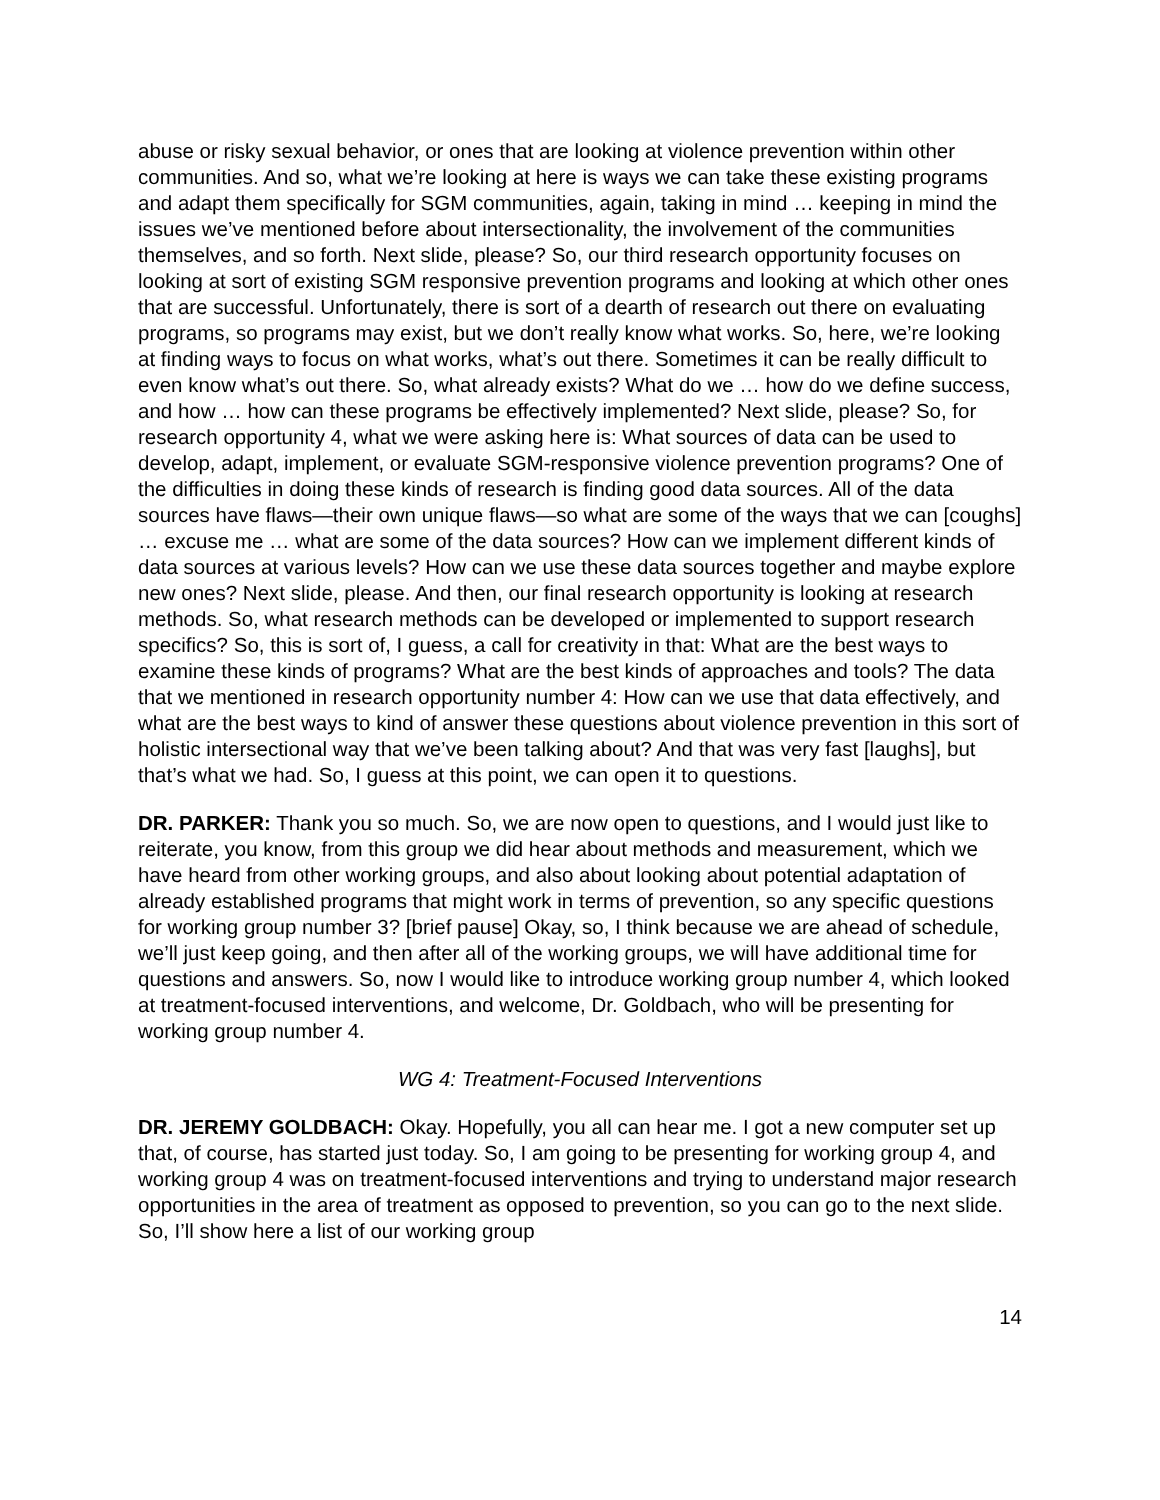abuse or risky sexual behavior, or ones that are looking at violence prevention within other communities. And so, what we’re looking at here is ways we can take these existing programs and adapt them specifically for SGM communities, again, taking in mind … keeping in mind the issues we’ve mentioned before about intersectionality, the involvement of the communities themselves, and so forth. Next slide, please? So, our third research opportunity focuses on looking at sort of existing SGM responsive prevention programs and looking at which other ones that are successful. Unfortunately, there is sort of a dearth of research out there on evaluating programs, so programs may exist, but we don’t really know what works. So, here, we’re looking at finding ways to focus on what works, what’s out there. Sometimes it can be really difficult to even know what’s out there. So, what already exists? What do we … how do we define success, and how … how can these programs be effectively implemented? Next slide, please? So, for research opportunity 4, what we were asking here is: What sources of data can be used to develop, adapt, implement, or evaluate SGM-responsive violence prevention programs? One of the difficulties in doing these kinds of research is finding good data sources. All of the data sources have flaws—their own unique flaws—so what are some of the ways that we can [coughs] … excuse me … what are some of the data sources? How can we implement different kinds of data sources at various levels? How can we use these data sources together and maybe explore new ones? Next slide, please. And then, our final research opportunity is looking at research methods. So, what research methods can be developed or implemented to support research specifics? So, this is sort of, I guess, a call for creativity in that: What are the best ways to examine these kinds of programs? What are the best kinds of approaches and tools? The data that we mentioned in research opportunity number 4: How can we use that data effectively, and what are the best ways to kind of answer these questions about violence prevention in this sort of holistic intersectional way that we’ve been talking about? And that was very fast [laughs], but that’s what we had. So, I guess at this point, we can open it to questions.
DR. PARKER: Thank you so much. So, we are now open to questions, and I would just like to reiterate, you know, from this group we did hear about methods and measurement, which we have heard from other working groups, and also about looking about potential adaptation of already established programs that might work in terms of prevention, so any specific questions for working group number 3? [brief pause] Okay, so, I think because we are ahead of schedule, we’ll just keep going, and then after all of the working groups, we will have additional time for questions and answers. So, now I would like to introduce working group number 4, which looked at treatment-focused interventions, and welcome, Dr. Goldbach, who will be presenting for working group number 4.
WG 4: Treatment-Focused Interventions
DR. JEREMY GOLDBACH: Okay. Hopefully, you all can hear me. I got a new computer set up that, of course, has started just today. So, I am going to be presenting for working group 4, and working group 4 was on treatment-focused interventions and trying to understand major research opportunities in the area of treatment as opposed to prevention, so you can go to the next slide. So, I’ll show here a list of our working group
14